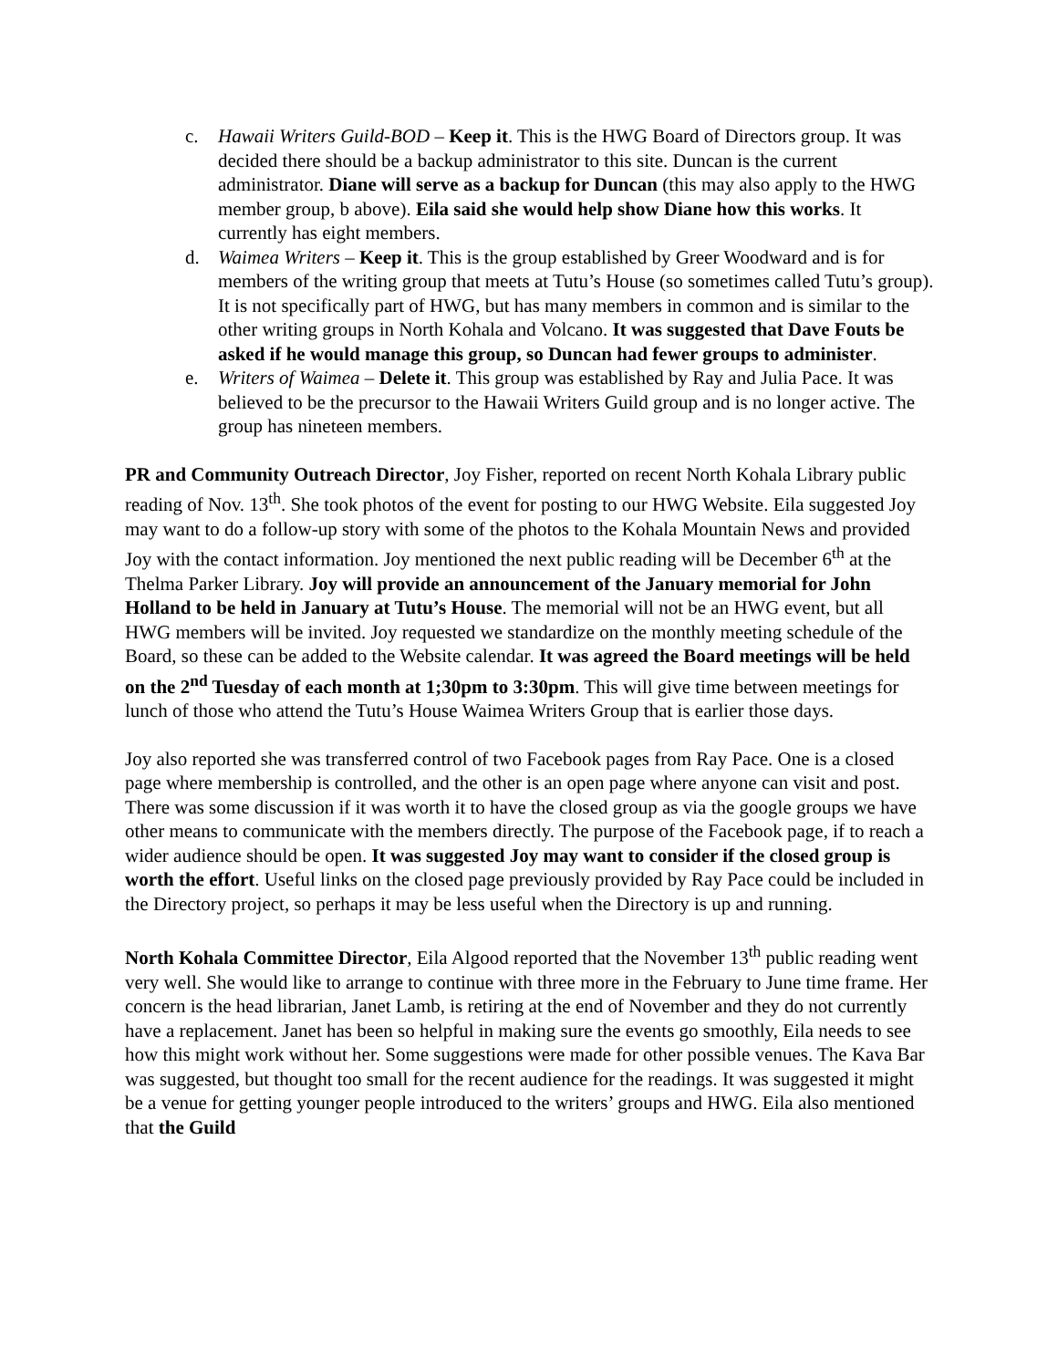c. Hawaii Writers Guild-BOD – Keep it. This is the HWG Board of Directors group. It was decided there should be a backup administrator to this site. Duncan is the current administrator. Diane will serve as a backup for Duncan (this may also apply to the HWG member group, b above). Eila said she would help show Diane how this works. It currently has eight members.
d. Waimea Writers – Keep it. This is the group established by Greer Woodward and is for members of the writing group that meets at Tutu’s House (so sometimes called Tutu’s group). It is not specifically part of HWG, but has many members in common and is similar to the other writing groups in North Kohala and Volcano. It was suggested that Dave Fouts be asked if he would manage this group, so Duncan had fewer groups to administer.
e. Writers of Waimea – Delete it. This group was established by Ray and Julia Pace. It was believed to be the precursor to the Hawaii Writers Guild group and is no longer active. The group has nineteen members.
PR and Community Outreach Director, Joy Fisher, reported on recent North Kohala Library public reading of Nov. 13<sup>th</sup>. She took photos of the event for posting to our HWG Website. Eila suggested Joy may want to do a follow-up story with some of the photos to the Kohala Mountain News and provided Joy with the contact information. Joy mentioned the next public reading will be December 6<sup>th</sup> at the Thelma Parker Library. Joy will provide an announcement of the January memorial for John Holland to be held in January at Tutu’s House. The memorial will not be an HWG event, but all HWG members will be invited. Joy requested we standardize on the monthly meeting schedule of the Board, so these can be added to the Website calendar. It was agreed the Board meetings will be held on the 2<sup>nd</sup> Tuesday of each month at 1;30pm to 3:30pm. This will give time between meetings for lunch of those who attend the Tutu’s House Waimea Writers Group that is earlier those days.
Joy also reported she was transferred control of two Facebook pages from Ray Pace. One is a closed page where membership is controlled, and the other is an open page where anyone can visit and post. There was some discussion if it was worth it to have the closed group as via the google groups we have other means to communicate with the members directly. The purpose of the Facebook page, if to reach a wider audience should be open. It was suggested Joy may want to consider if the closed group is worth the effort. Useful links on the closed page previously provided by Ray Pace could be included in the Directory project, so perhaps it may be less useful when the Directory is up and running.
North Kohala Committee Director, Eila Algood reported that the November 13<sup>th</sup> public reading went very well. She would like to arrange to continue with three more in the February to June time frame. Her concern is the head librarian, Janet Lamb, is retiring at the end of November and they do not currently have a replacement. Janet has been so helpful in making sure the events go smoothly, Eila needs to see how this might work without her. Some suggestions were made for other possible venues. The Kava Bar was suggested, but thought too small for the recent audience for the readings. It was suggested it might be a venue for getting younger people introduced to the writers’ groups and HWG. Eila also mentioned that the Guild